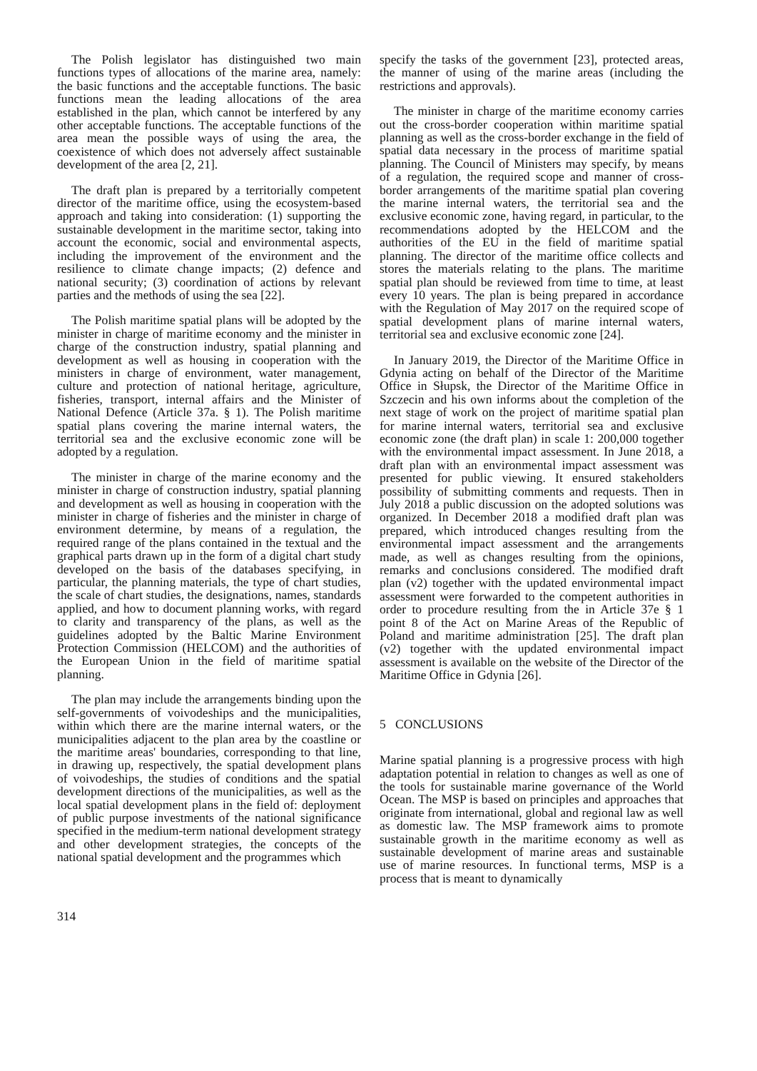The Polish legislator has distinguished two main functions types of allocations of the marine area, namely: the basic functions and the acceptable functions. The basic functions mean the leading allocations of the area established in the plan, which cannot be interfered by any other acceptable functions. The acceptable functions of the area mean the possible ways of using the area, the coexistence of which does not adversely affect sustainable development of the area [2, 21].
The draft plan is prepared by a territorially competent director of the maritime office, using the ecosystem-based approach and taking into consideration: (1) supporting the sustainable development in the maritime sector, taking into account the economic, social and environmental aspects, including the improvement of the environment and the resilience to climate change impacts; (2) defence and national security; (3) coordination of actions by relevant parties and the methods of using the sea [22].
The Polish maritime spatial plans will be adopted by the minister in charge of maritime economy and the minister in charge of the construction industry, spatial planning and development as well as housing in cooperation with the ministers in charge of environment, water management, culture and protection of national heritage, agriculture, fisheries, transport, internal affairs and the Minister of National Defence (Article 37a. § 1). The Polish maritime spatial plans covering the marine internal waters, the territorial sea and the exclusive economic zone will be adopted by a regulation.
The minister in charge of the marine economy and the minister in charge of construction industry, spatial planning and development as well as housing in cooperation with the minister in charge of fisheries and the minister in charge of environment determine, by means of a regulation, the required range of the plans contained in the textual and the graphical parts drawn up in the form of a digital chart study developed on the basis of the databases specifying, in particular, the planning materials, the type of chart studies, the scale of chart studies, the designations, names, standards applied, and how to document planning works, with regard to clarity and transparency of the plans, as well as the guidelines adopted by the Baltic Marine Environment Protection Commission (HELCOM) and the authorities of the European Union in the field of maritime spatial planning.
The plan may include the arrangements binding upon the self-governments of voivodeships and the municipalities, within which there are the marine internal waters, or the municipalities adjacent to the plan area by the coastline or the maritime areas' boundaries, corresponding to that line, in drawing up, respectively, the spatial development plans of voivodeships, the studies of conditions and the spatial development directions of the municipalities, as well as the local spatial development plans in the field of: deployment of public purpose investments of the national significance specified in the medium-term national development strategy and other development strategies, the concepts of the national spatial development and the programmes which
specify the tasks of the government [23], protected areas, the manner of using of the marine areas (including the restrictions and approvals).
The minister in charge of the maritime economy carries out the cross-border cooperation within maritime spatial planning as well as the cross-border exchange in the field of spatial data necessary in the process of maritime spatial planning. The Council of Ministers may specify, by means of a regulation, the required scope and manner of cross-border arrangements of the maritime spatial plan covering the marine internal waters, the territorial sea and the exclusive economic zone, having regard, in particular, to the recommendations adopted by the HELCOM and the authorities of the EU in the field of maritime spatial planning. The director of the maritime office collects and stores the materials relating to the plans. The maritime spatial plan should be reviewed from time to time, at least every 10 years. The plan is being prepared in accordance with the Regulation of May 2017 on the required scope of spatial development plans of marine internal waters, territorial sea and exclusive economic zone [24].
In January 2019, the Director of the Maritime Office in Gdynia acting on behalf of the Director of the Maritime Office in Słupsk, the Director of the Maritime Office in Szczecin and his own informs about the completion of the next stage of work on the project of maritime spatial plan for marine internal waters, territorial sea and exclusive economic zone (the draft plan) in scale 1: 200,000 together with the environmental impact assessment. In June 2018, a draft plan with an environmental impact assessment was presented for public viewing. It ensured stakeholders possibility of submitting comments and requests. Then in July 2018 a public discussion on the adopted solutions was organized. In December 2018 a modified draft plan was prepared, which introduced changes resulting from the environmental impact assessment and the arrangements made, as well as changes resulting from the opinions, remarks and conclusions considered. The modified draft plan (v2) together with the updated environmental impact assessment were forwarded to the competent authorities in order to procedure resulting from the in Article 37e § 1 point 8 of the Act on Marine Areas of the Republic of Poland and maritime administration [25]. The draft plan (v2) together with the updated environmental impact assessment is available on the website of the Director of the Maritime Office in Gdynia [26].
5 CONCLUSIONS
Marine spatial planning is a progressive process with high adaptation potential in relation to changes as well as one of the tools for sustainable marine governance of the World Ocean. The MSP is based on principles and approaches that originate from international, global and regional law as well as domestic law. The MSP framework aims to promote sustainable growth in the maritime economy as well as sustainable development of marine areas and sustainable use of marine resources. In functional terms, MSP is a process that is meant to dynamically
314